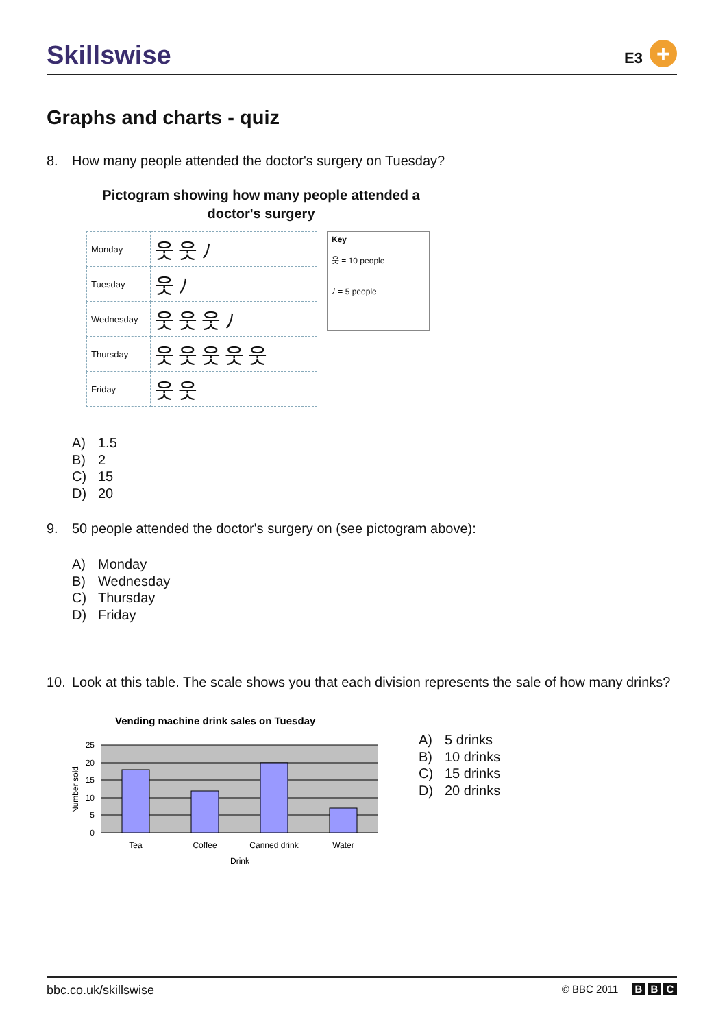Skillswise
E3
+
Graphs and charts - quiz
8. How many people attended the doctor's surgery on Tuesday?
Pictogram showing how many people attended a doctor's surgery
| Monday | 웃웃ﾉ |
| Tuesday | 웃ﾉ |
| Wednesday | 웃웃웃ﾉ |
| Thursday | 웃웃웃웃웃 |
| Friday | 웃웃 |
Key
웃 = 10 people
ﾉ = 5 people
A) 1.5
B) 2
C) 15
D) 20
9. 50 people attended the doctor's surgery on (see pictogram above):
A) Monday
B) Wednesday
C) Thursday
D) Friday
10. Look at this table. The scale shows you that each division represents the sale of how many drinks?
Vending machine drink sales on Tuesday
25
20
15
10
5
0
Tea
Coffee
Canned drink
Water
Drink
Number sold
A) 5 drinks
B) 10 drinks
C) 15 drinks
D) 20 drinks
bbc.co.uk/skillswise © BBC 2011 B B C